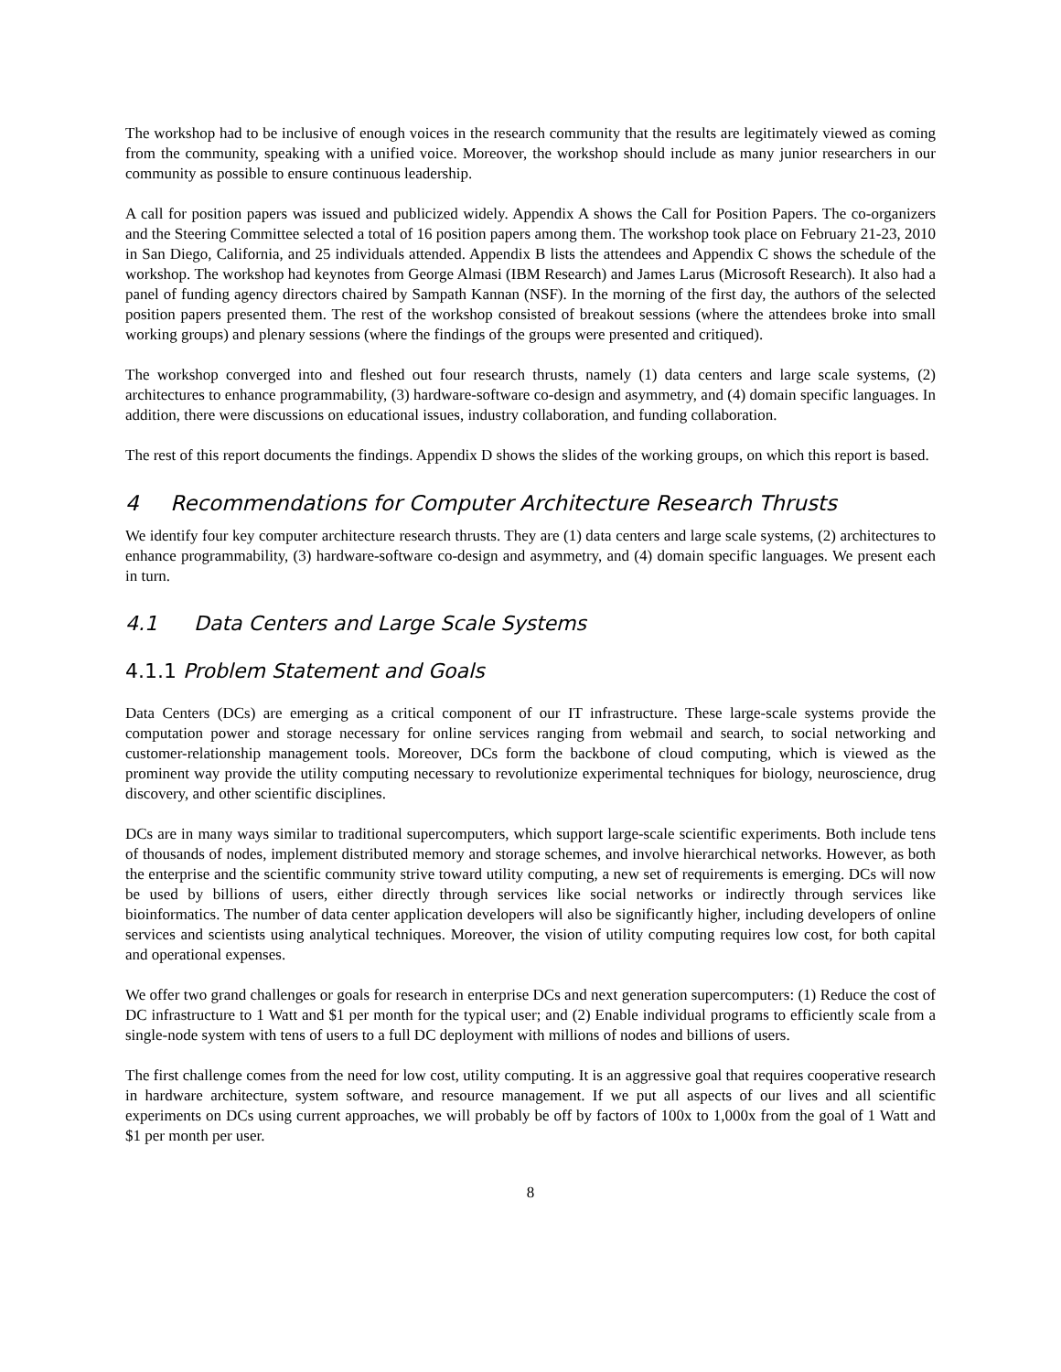The workshop had to be inclusive of enough voices in the research community that the results are legitimately viewed as coming from the community, speaking with a unified voice. Moreover, the workshop should include as many junior researchers in our community as possible to ensure continuous leadership.
A call for position papers was issued and publicized widely. Appendix A shows the Call for Position Papers. The co-organizers and the Steering Committee selected a total of 16 position papers among them. The workshop took place on February 21-23, 2010 in San Diego, California, and 25 individuals attended. Appendix B lists the attendees and Appendix C shows the schedule of the workshop. The workshop had keynotes from George Almasi (IBM Research) and James Larus (Microsoft Research). It also had a panel of funding agency directors chaired by Sampath Kannan (NSF). In the morning of the first day, the authors of the selected position papers presented them. The rest of the workshop consisted of breakout sessions (where the attendees broke into small working groups) and plenary sessions (where the findings of the groups were presented and critiqued).
The workshop converged into and fleshed out four research thrusts, namely (1) data centers and large scale systems, (2) architectures to enhance programmability, (3) hardware-software co-design and asymmetry, and (4) domain specific languages. In addition, there were discussions on educational issues, industry collaboration, and funding collaboration.
The rest of this report documents the findings. Appendix D shows the slides of the working groups, on which this report is based.
4 Recommendations for Computer Architecture Research Thrusts
We identify four key computer architecture research thrusts. They are (1) data centers and large scale systems, (2) architectures to enhance programmability, (3) hardware-software co-design and asymmetry, and (4) domain specific languages. We present each in turn.
4.1 Data Centers and Large Scale Systems
4.1.1 Problem Statement and Goals
Data Centers (DCs) are emerging as a critical component of our IT infrastructure. These large-scale systems provide the computation power and storage necessary for online services ranging from webmail and search, to social networking and customer-relationship management tools. Moreover, DCs form the backbone of cloud computing, which is viewed as the prominent way provide the utility computing necessary to revolutionize experimental techniques for biology, neuroscience, drug discovery, and other scientific disciplines.
DCs are in many ways similar to traditional supercomputers, which support large-scale scientific experiments. Both include tens of thousands of nodes, implement distributed memory and storage schemes, and involve hierarchical networks. However, as both the enterprise and the scientific community strive toward utility computing, a new set of requirements is emerging. DCs will now be used by billions of users, either directly through services like social networks or indirectly through services like bioinformatics. The number of data center application developers will also be significantly higher, including developers of online services and scientists using analytical techniques. Moreover, the vision of utility computing requires low cost, for both capital and operational expenses.
We offer two grand challenges or goals for research in enterprise DCs and next generation supercomputers: (1) Reduce the cost of DC infrastructure to 1 Watt and $1 per month for the typical user; and (2) Enable individual programs to efficiently scale from a single-node system with tens of users to a full DC deployment with millions of nodes and billions of users.
The first challenge comes from the need for low cost, utility computing. It is an aggressive goal that requires cooperative research in hardware architecture, system software, and resource management. If we put all aspects of our lives and all scientific experiments on DCs using current approaches, we will probably be off by factors of 100x to 1,000x from the goal of 1 Watt and $1 per month per user.
8